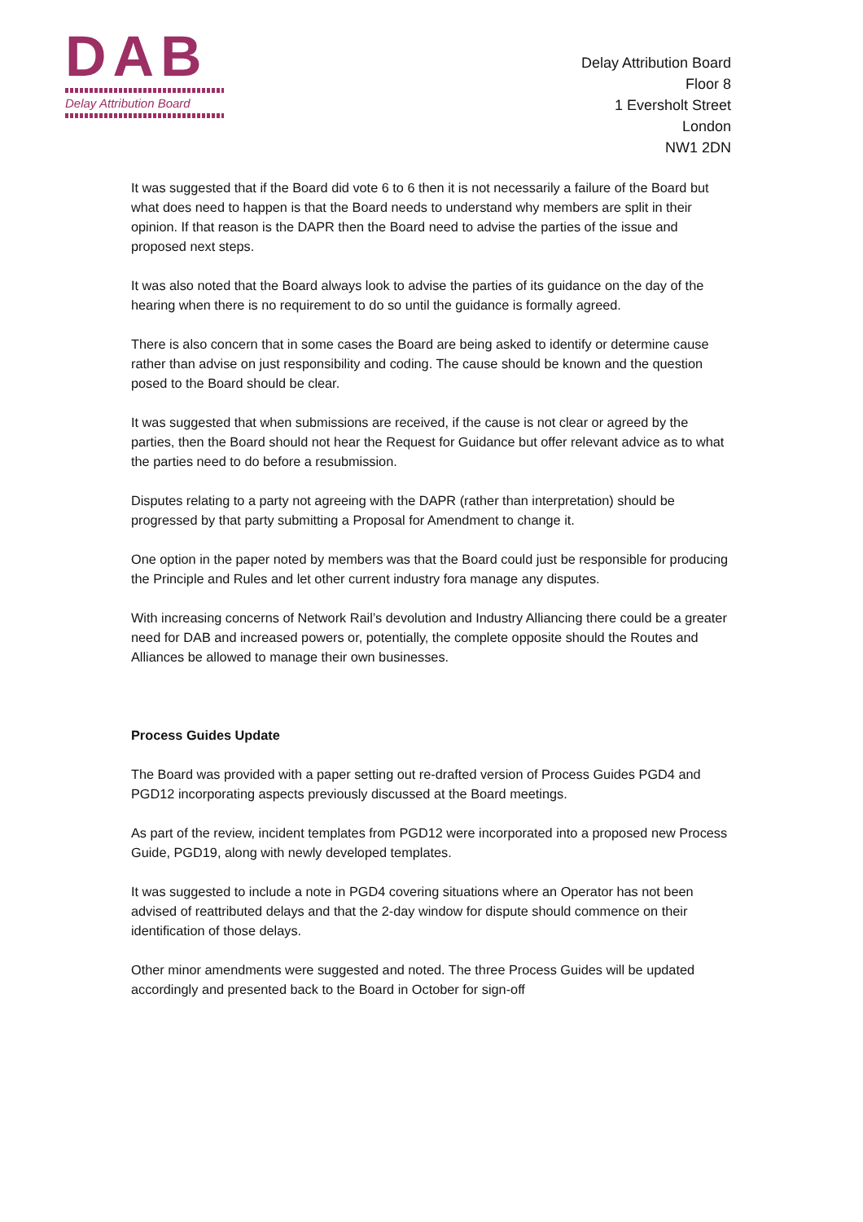DAB
Delay Attribution Board
Delay Attribution Board
Floor 8
1 Eversholt Street
London
NW1 2DN
It was suggested that if the Board did vote 6 to 6 then it is not necessarily a failure of the Board but what does need to happen is that the Board needs to understand why members are split in their opinion. If that reason is the DAPR then the Board need to advise the parties of the issue and proposed next steps.
It was also noted that the Board always look to advise the parties of its guidance on the day of the hearing when there is no requirement to do so until the guidance is formally agreed.
There is also concern that in some cases the Board are being asked to identify or determine cause rather than advise on just responsibility and coding. The cause should be known and the question posed to the Board should be clear.
It was suggested that when submissions are received, if the cause is not clear or agreed by the parties, then the Board should not hear the Request for Guidance but offer relevant advice as to what the parties need to do before a resubmission.
Disputes relating to a party not agreeing with the DAPR (rather than interpretation) should be progressed by that party submitting a Proposal for Amendment to change it.
One option in the paper noted by members was that the Board could just be responsible for producing the Principle and Rules and let other current industry fora manage any disputes.
With increasing concerns of Network Rail’s devolution and Industry Alliancing there could be a greater need for DAB and increased powers or, potentially, the complete opposite should the Routes and Alliances be allowed to manage their own businesses.
Process Guides Update
The Board was provided with a paper setting out re-drafted version of Process Guides PGD4 and PGD12 incorporating aspects previously discussed at the Board meetings.
As part of the review, incident templates from PGD12 were incorporated into a proposed new Process Guide, PGD19, along with newly developed templates.
It was suggested to include a note in PGD4 covering situations where an Operator has not been advised of reattributed delays and that the 2-day window for dispute should commence on their identification of those delays.
Other minor amendments were suggested and noted. The three Process Guides will be updated accordingly and presented back to the Board in October for sign-off